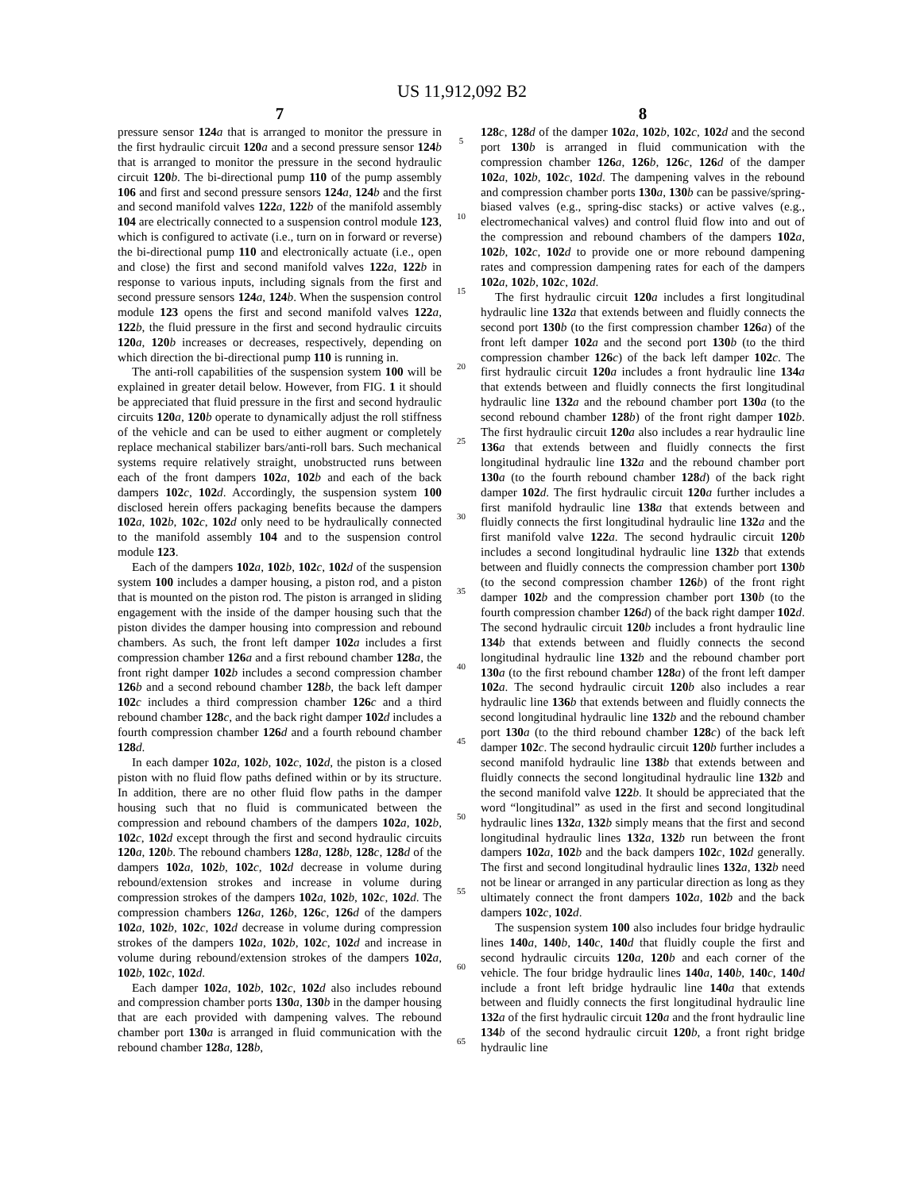US 11,912,092 B2
7
pressure sensor 124 a that is arranged to monitor the pressure in the first hydraulic circuit 120 a and a second pressure sensor 124 b that is arranged to monitor the pressure in the second hydraulic circuit 120 b. The bi-directional pump 110 of the pump assembly 106 and first and second pressure sensors 124 a, 124 b and the first and second manifold valves 122 a, 122 b of the manifold assembly 104 are electrically connected to a suspension control module 123, which is configured to activate (i.e., turn on in forward or reverse) the bi-directional pump 110 and electronically actuate (i.e., open and close) the first and second manifold valves 122 a, 122 b in response to various inputs, including signals from the first and second pressure sensors 124 a, 124 b. When the suspension control module 123 opens the first and second manifold valves 122 a, 122 b, the fluid pressure in the first and second hydraulic circuits 120 a, 120 b increases or decreases, respectively, depending on which direction the bi-directional pump 110 is running in.
The anti-roll capabilities of the suspension system 100 will be explained in greater detail below. However, from FIG. 1 it should be appreciated that fluid pressure in the first and second hydraulic circuits 120 a, 120 b operate to dynamically adjust the roll stiffness of the vehicle and can be used to either augment or completely replace mechanical stabilizer bars/anti-roll bars. Such mechanical systems require relatively straight, unobstructed runs between each of the front dampers 102 a, 102 b and each of the back dampers 102 c, 102 d. Accordingly, the suspension system 100 disclosed herein offers packaging benefits because the dampers 102 a, 102 b, 102 c, 102 d only need to be hydraulically connected to the manifold assembly 104 and to the suspension control module 123.
Each of the dampers 102 a, 102 b, 102 c, 102 d of the suspension system 100 includes a damper housing, a piston rod, and a piston that is mounted on the piston rod. The piston is arranged in sliding engagement with the inside of the damper housing such that the piston divides the damper housing into compression and rebound chambers. As such, the front left damper 102 a includes a first compression chamber 126 a and a first rebound chamber 128 a, the front right damper 102 b includes a second compression chamber 126 b and a second rebound chamber 128 b, the back left damper 102 c includes a third compression chamber 126 c and a third rebound chamber 128 c, and the back right damper 102 d includes a fourth compression chamber 126 d and a fourth rebound chamber 128 d.
In each damper 102 a, 102 b, 102 c, 102 d, the piston is a closed piston with no fluid flow paths defined within or by its structure. In addition, there are no other fluid flow paths in the damper housing such that no fluid is communicated between the compression and rebound chambers of the dampers 102 a, 102 b, 102 c, 102 d except through the first and second hydraulic circuits 120 a, 120 b. The rebound chambers 128 a, 128 b, 128 c, 128 d of the dampers 102 a, 102 b, 102 c, 102 d decrease in volume during rebound/extension strokes and increase in volume during compression strokes of the dampers 102 a, 102 b, 102 c, 102 d. The compression chambers 126 a, 126 b, 126 c, 126 d of the dampers 102 a, 102 b, 102 c, 102 d decrease in volume during compression strokes of the dampers 102 a, 102 b, 102 c, 102 d and increase in volume during rebound/extension strokes of the dampers 102 a, 102 b, 102 c, 102 d.
Each damper 102 a, 102 b, 102 c, 102 d also includes rebound and compression chamber ports 130 a, 130 b in the damper housing that are each provided with dampening valves. The rebound chamber port 130 a is arranged in fluid communication with the rebound chamber 128 a, 128 b,
5
10
15
20
25
30
35
40
45
50
55
60
65
8
128 c, 128 d of the damper 102 a, 102 b, 102 c, 102 d and the second port 130 b is arranged in fluid communication with the compression chamber 126 a, 126 b, 126 c, 126 d of the damper 102 a, 102 b, 102 c, 102 d. The dampening valves in the rebound and compression chamber ports 130 a, 130 b can be passive/spring-biased valves (e.g., spring-disc stacks) or active valves (e.g., electromechanical valves) and control fluid flow into and out of the compression and rebound chambers of the dampers 102 a, 102 b, 102 c, 102 d to provide one or more rebound dampening rates and compression dampening rates for each of the dampers 102 a, 102 b, 102 c, 102 d.
The first hydraulic circuit 120 a includes a first longitudinal hydraulic line 132 a that extends between and fluidly connects the second port 130 b (to the first compression chamber 126 a) of the front left damper 102 a and the second port 130 b (to the third compression chamber 126 c) of the back left damper 102 c. The first hydraulic circuit 120 a includes a front hydraulic line 134 a that extends between and fluidly connects the first longitudinal hydraulic line 132 a and the rebound chamber port 130 a (to the second rebound chamber 128 b) of the front right damper 102 b. The first hydraulic circuit 120 a also includes a rear hydraulic line 136 a that extends between and fluidly connects the first longitudinal hydraulic line 132 a and the rebound chamber port 130 a (to the fourth rebound chamber 128 d) of the back right damper 102 d. The first hydraulic circuit 120 a further includes a first manifold hydraulic line 138 a that extends between and fluidly connects the first longitudinal hydraulic line 132 a and the first manifold valve 122 a. The second hydraulic circuit 120 b includes a second longitudinal hydraulic line 132 b that extends between and fluidly connects the compression chamber port 130 b (to the second compression chamber 126 b) of the front right damper 102 b and the compression chamber port 130 b (to the fourth compression chamber 126 d) of the back right damper 102 d. The second hydraulic circuit 120 b includes a front hydraulic line 134 b that extends between and fluidly connects the second longitudinal hydraulic line 132 b and the rebound chamber port 130 a (to the first rebound chamber 128 a) of the front left damper 102 a. The second hydraulic circuit 120 b also includes a rear hydraulic line 136 b that extends between and fluidly connects the second longitudinal hydraulic line 132 b and the rebound chamber port 130 a (to the third rebound chamber 128 c) of the back left damper 102 c. The second hydraulic circuit 120 b further includes a second manifold hydraulic line 138 b that extends between and fluidly connects the second longitudinal hydraulic line 132 b and the second manifold valve 122 b. It should be appreciated that the word “longitudinal” as used in the first and second longitudinal hydraulic lines 132 a, 132 b simply means that the first and second longitudinal hydraulic lines 132 a, 132 b run between the front dampers 102 a, 102 b and the back dampers 102 c, 102 d generally. The first and second longitudinal hydraulic lines 132 a, 132 b need not be linear or arranged in any particular direction as long as they ultimately connect the front dampers 102 a, 102 b and the back dampers 102 c, 102 d.
The suspension system 100 also includes four bridge hydraulic lines 140 a, 140 b, 140 c, 140 d that fluidly couple the first and second hydraulic circuits 120 a, 120 b and each corner of the vehicle. The four bridge hydraulic lines 140 a, 140 b, 140 c, 140 d include a front left bridge hydraulic line 140 a that extends between and fluidly connects the first longitudinal hydraulic line 132 a of the first hydraulic circuit 120 a and the front hydraulic line 134 b of the second hydraulic circuit 120 b, a front right bridge hydraulic line